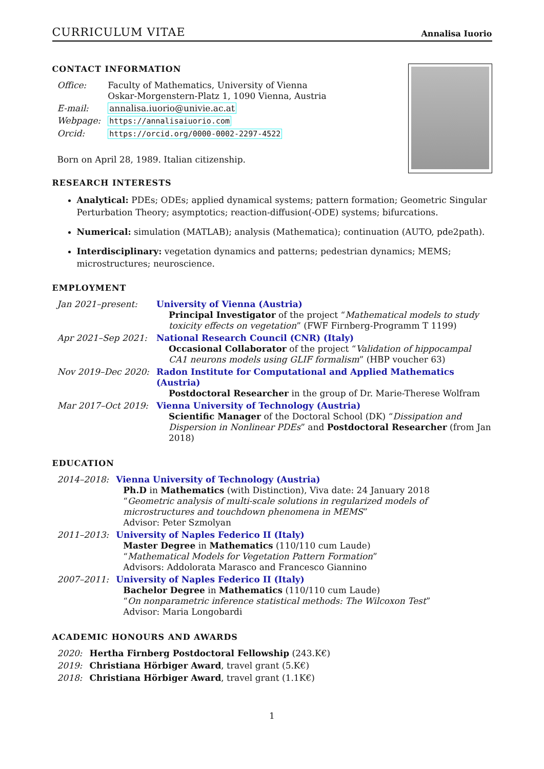CURRICULUM VITAE Annalisa Iuorio
CONTACT INFORMATION
| Office: | Faculty of Mathematics, University of Vienna Oskar-Morgenstern-Platz 1, 1090 Vienna, Austria |
| E-mail: | annalisa.iuorio@univie.ac.at |
| Webpage: | https://annalisaiuorio.com |
| Orcid: | https://orcid.org/0000-0002-2297-4522 |
Born on April 28, 1989. Italian citizenship.
RESEARCH INTERESTS
Analytical: PDEs; ODEs; applied dynamical systems; pattern formation; Geometric Singular Perturbation Theory; asymptotics; reaction-diffusion(-ODE) systems; bifurcations.
Numerical: simulation (MATLAB); analysis (Mathematica); continuation (AUTO, pde2path).
Interdisciplinary: vegetation dynamics and patterns; pedestrian dynamics; MEMS; microstructures; neuroscience.
EMPLOYMENT
| Jan 2021–present: | University of Vienna (Austria) Principal Investigator of the project “ Mathematical models to study toxicity effects on vegetation ” (FWF Firnberg-Programm T 1199) |
| Apr 2021–Sep 2021: | National Research Council (CNR) (Italy) Occasional Collaborator of the project “ Validation of hippocampal CA1 neurons models using GLIF formalism ” (HBP voucher 63) |
| Nov 2019–Dec 2020: | Radon Institute for Computational and Applied Mathematics (Austria) Postdoctoral Researcher in the group of Dr. Marie-Therese Wolfram |
| Mar 2017–Oct 2019: | Vienna University of Technology (Austria) Scientific Manager of the Doctoral School (DK) “ Dissipation and Dispersion in Nonlinear PDEs ” and Postdoctoral Researcher (from Jan 2018) |
EDUCATION
| 2014–2018: | Vienna University of Technology (Austria) Ph.D in Mathematics (with Distinction), Viva date: 24 January 2018 “ Geometric analysis of multi-scale solutions in regularized models of microstructures and touchdown phenomena in MEMS ” Advisor: Peter Szmolyan |
| 2011–2013: | University of Naples Federico II (Italy) Master Degree in Mathematics (110/110 cum Laude) “ Mathematical Models for Vegetation Pattern Formation ” Advisors: Addolorata Marasco and Francesco Giannino |
| 2007–2011: | University of Naples Federico II (Italy) Bachelor Degree in Mathematics (110/110 cum Laude) “ On nonparametric inference statistical methods: The Wilcoxon Test ” Advisor: Maria Longobardi |
ACADEMIC HONOURS AND AWARDS
| 2020: | Hertha Firnberg Postdoctoral Fellowship (243.K€) |
| 2019: | Christiana Hörbiger Award , travel grant (5.K€) |
| 2018: | Christiana Hörbiger Award , travel grant (1.1K€) |
1